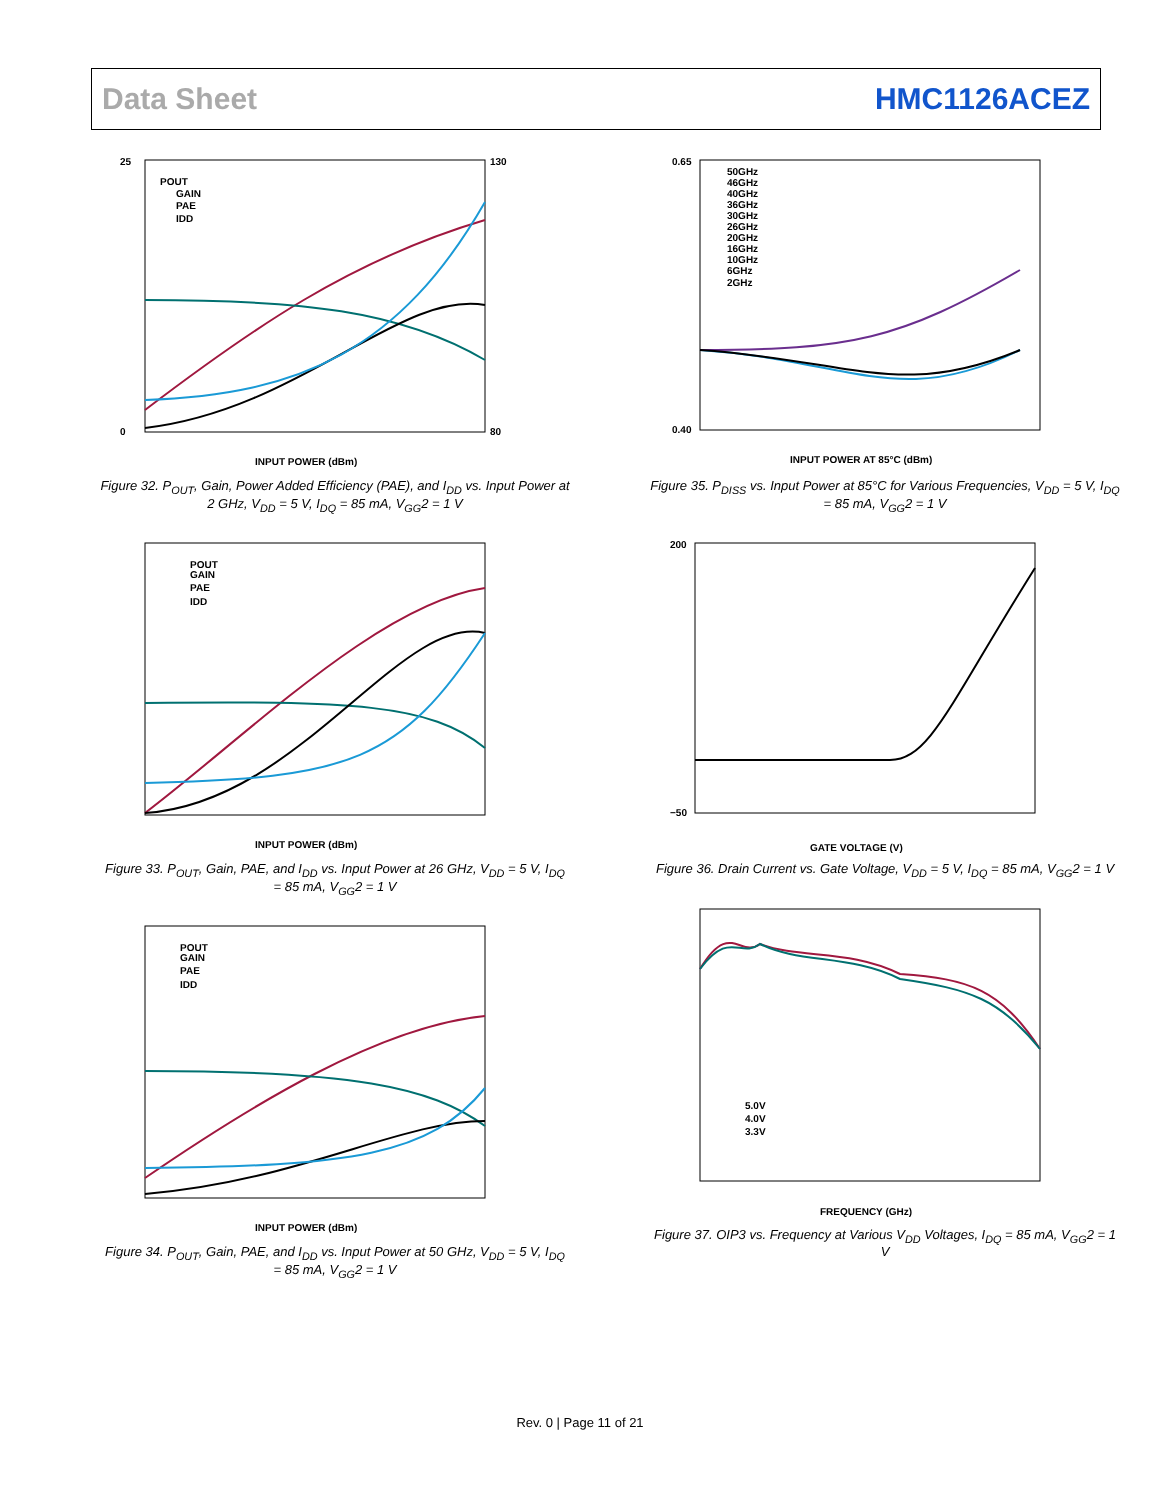Data Sheet HMC1126ACEZ
POUT
GAIN
PAE
IDD
25
130
0
80
INPUT POWER (dBm)
Figure 32. P<sub>OUT</sub>, Gain, Power Added Efficiency (PAE), and I<sub>DD</sub> vs. Input Power at 2 GHz, V<sub>DD</sub> = 5 V, I<sub>DQ</sub> = 85 mA, V<sub>GG</sub>2 = 1 V
POUT
GAIN
PAE
IDD
INPUT POWER (dBm)
Figure 33. P<sub>OUT</sub>, Gain, PAE, and I<sub>DD</sub> vs. Input Power at 26 GHz, V<sub>DD</sub> = 5 V, I<sub>DQ</sub> = 85 mA, V<sub>GG</sub>2 = 1 V
POUT
GAIN
PAE
IDD
INPUT POWER (dBm)
Figure 34. P<sub>OUT</sub>, Gain, PAE, and I<sub>DD</sub> vs. Input Power at 50 GHz, V<sub>DD</sub> = 5 V, I<sub>DQ</sub> = 85 mA, V<sub>GG</sub>2 = 1 V
50GHz
46GHz
40GHz
36GHz
30GHz
26GHz
20GHz
16GHz
10GHz
6GHz
2GHz
0.65
0.40
INPUT POWER AT 85°C (dBm)
Figure 35. P<sub>DISS</sub> vs. Input Power at 85°C for Various Frequencies, V<sub>DD</sub> = 5 V, I<sub>DQ</sub> = 85 mA, V<sub>GG</sub>2 = 1 V
200
−50
GATE VOLTAGE (V)
Figure 36. Drain Current vs. Gate Voltage, V<sub>DD</sub> = 5 V, I<sub>DQ</sub> = 85 mA, V<sub>GG</sub>2 = 1 V
5.0V
4.0V
3.3V
FREQUENCY (GHz)
Figure 37. OIP3 vs. Frequency at Various V<sub>DD</sub> Voltages, I<sub>DQ</sub> = 85 mA, V<sub>GG</sub>2 = 1 V
Rev. 0 | Page 11 of 21